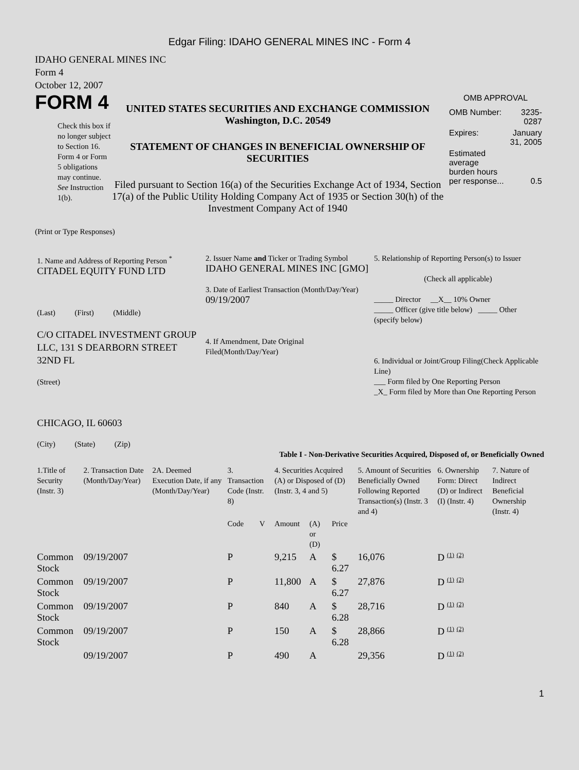Edgar Filing: IDAHO GENERAL MINES INC - Form 4
IDAHO GENERAL MINES INC
Form 4
October 12, 2007
FORM 4
Check this box if no longer subject to Section 16. Form 4 or Form 5 obligations may continue. See Instruction 1(b).
UNITED STATES SECURITIES AND EXCHANGE COMMISSION
Washington, D.C. 20549
STATEMENT OF CHANGES IN BENEFICIAL OWNERSHIP OF SECURITIES
Filed pursuant to Section 16(a) of the Securities Exchange Act of 1934, Section 17(a) of the Public Utility Holding Company Act of 1935 or Section 30(h) of the Investment Company Act of 1940
OMB APPROVAL
| OMB Number: | 3235-0287 |
| Expires: | January 31, 2005 |
| Estimated average burden hours per response... | 0.5 |
(Print or Type Responses)
| 1. Name and Address of Reporting Person <sup>*</sup> CITADEL EQUITY FUND LTD (Last) (First) (Middle) C/O CITADEL INVESTMENT GROUP LLC, 131 S DEARBORN STREET 32ND FL (Street) CHICAGO, IL 60603 (City) (State) (Zip) | 2. Issuer Name and Ticker or Trading Symbol IDAHO GENERAL MINES INC [GMO] 3. Date of Earliest Transaction (Month/Day/Year) 09/19/2007 4. If Amendment, Date Original Filed(Month/Day/Year) | 5. Relationship of Reporting Person(s) to Issuer (Check all applicable) _____ Director __X__ 10% Owner _____ Officer (give title below) _____ Other (specify below) 6. Individual or Joint/Group Filing(Check Applicable Line) ___ Form filed by One Reporting Person _X_ Form filed by More than One Reporting Person |
Table I - Non-Derivative Securities Acquired, Disposed of, or Beneficially Owned
| 1.Title of Security (Instr. 3) | 2. Transaction Date (Month/Day/Year) | 2A. Deemed Execution Date, if any (Month/Day/Year) | 3. Transaction Code (Instr. 8) | | 4. Securities Acquired (A) or Disposed of (D) (Instr. 3, 4 and 5) | | | 5. Amount of Securities Beneficially Owned Following Reported Transaction(s) (Instr. 3 and 4) | 6. Ownership Form: Direct (D) or Indirect (I) (Instr. 4) | 7. Nature of Indirect Beneficial Ownership (Instr. 4) |
| --- | --- | --- | --- | --- | --- | --- | --- | --- | --- | --- |
| | | | Code | V | Amount | (A) or (D) | Price | | | |
| Common Stock | 09/19/2007 | | P | | 9,215 | A | $ 6.27 | 16,076 | D (1) (2) | |
| Common Stock | 09/19/2007 | | P | | 11,800 | A | $ 6.27 | 27,876 | D (1) (2) | |
| Common Stock | 09/19/2007 | | P | | 840 | A | $ 6.28 | 28,716 | D (1) (2) | |
| Common Stock | 09/19/2007 | | P | | 150 | A | $ 6.28 | 28,866 | D (1) (2) | |
| | 09/19/2007 | | P | | 490 | A | | 29,356 | D (1) (2) | |
1